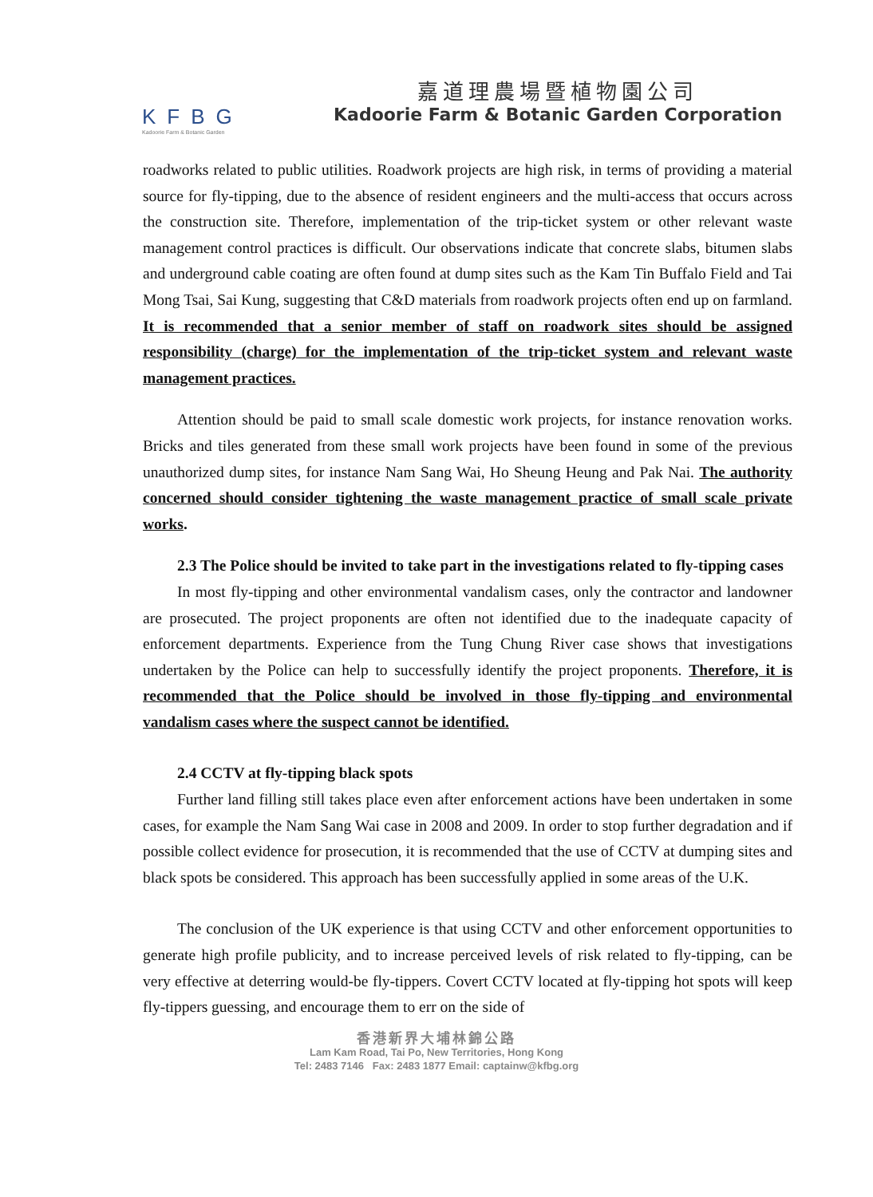KFBG
Kadoorie Farm & Botanic Garden
嘉道理農場暨植物園公司
Kadoorie Farm & Botanic Garden Corporation
roadworks related to public utilities. Roadwork projects are high risk, in terms of providing a material source for fly-tipping, due to the absence of resident engineers and the multi-access that occurs across the construction site. Therefore, implementation of the trip-ticket system or other relevant waste management control practices is difficult. Our observations indicate that concrete slabs, bitumen slabs and underground cable coating are often found at dump sites such as the Kam Tin Buffalo Field and Tai Mong Tsai, Sai Kung, suggesting that C&D materials from roadwork projects often end up on farmland. It is recommended that a senior member of staff on roadwork sites should be assigned responsibility (charge) for the implementation of the trip-ticket system and relevant waste management practices.
Attention should be paid to small scale domestic work projects, for instance renovation works. Bricks and tiles generated from these small work projects have been found in some of the previous unauthorized dump sites, for instance Nam Sang Wai, Ho Sheung Heung and Pak Nai. The authority concerned should consider tightening the waste management practice of small scale private works.
2.3 The Police should be invited to take part in the investigations related to fly-tipping cases
In most fly-tipping and other environmental vandalism cases, only the contractor and landowner are prosecuted. The project proponents are often not identified due to the inadequate capacity of enforcement departments. Experience from the Tung Chung River case shows that investigations undertaken by the Police can help to successfully identify the project proponents. Therefore, it is recommended that the Police should be involved in those fly-tipping and environmental vandalism cases where the suspect cannot be identified.
2.4 CCTV at fly-tipping black spots
Further land filling still takes place even after enforcement actions have been undertaken in some cases, for example the Nam Sang Wai case in 2008 and 2009. In order to stop further degradation and if possible collect evidence for prosecution, it is recommended that the use of CCTV at dumping sites and black spots be considered. This approach has been successfully applied in some areas of the U.K.
The conclusion of the UK experience is that using CCTV and other enforcement opportunities to generate high profile publicity, and to increase perceived levels of risk related to fly-tipping, can be very effective at deterring would-be fly-tippers. Covert CCTV located at fly-tipping hot spots will keep fly-tippers guessing, and encourage them to err on the side of
香港新界大埔林錦公路
Lam Kam Road, Tai Po, New Territories, Hong Kong
Tel: 2483 7146 Fax: 2483 1877 Email: captainw@kfbg.org